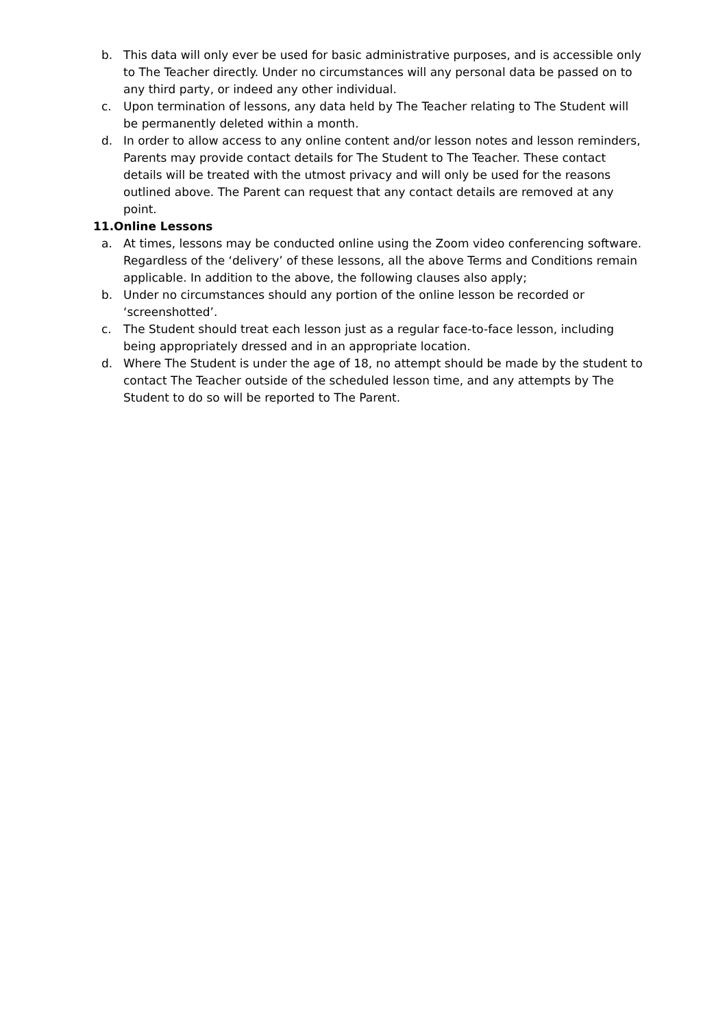b. This data will only ever be used for basic administrative purposes, and is accessible only to The Teacher directly. Under no circumstances will any personal data be passed on to any third party, or indeed any other individual.
c. Upon termination of lessons, any data held by The Teacher relating to The Student will be permanently deleted within a month.
d. In order to allow access to any online content and/or lesson notes and lesson reminders, Parents may provide contact details for The Student to The Teacher. These contact details will be treated with the utmost privacy and will only be used for the reasons outlined above. The Parent can request that any contact details are removed at any point.
11.Online Lessons
a. At times, lessons may be conducted online using the Zoom video conferencing software. Regardless of the ‘delivery’ of these lessons, all the above Terms and Conditions remain applicable. In addition to the above, the following clauses also apply;
b. Under no circumstances should any portion of the online lesson be recorded or ‘screenshotted’.
c. The Student should treat each lesson just as a regular face-to-face lesson, including being appropriately dressed and in an appropriate location.
d. Where The Student is under the age of 18, no attempt should be made by the student to contact The Teacher outside of the scheduled lesson time, and any attempts by The Student to do so will be reported to The Parent.